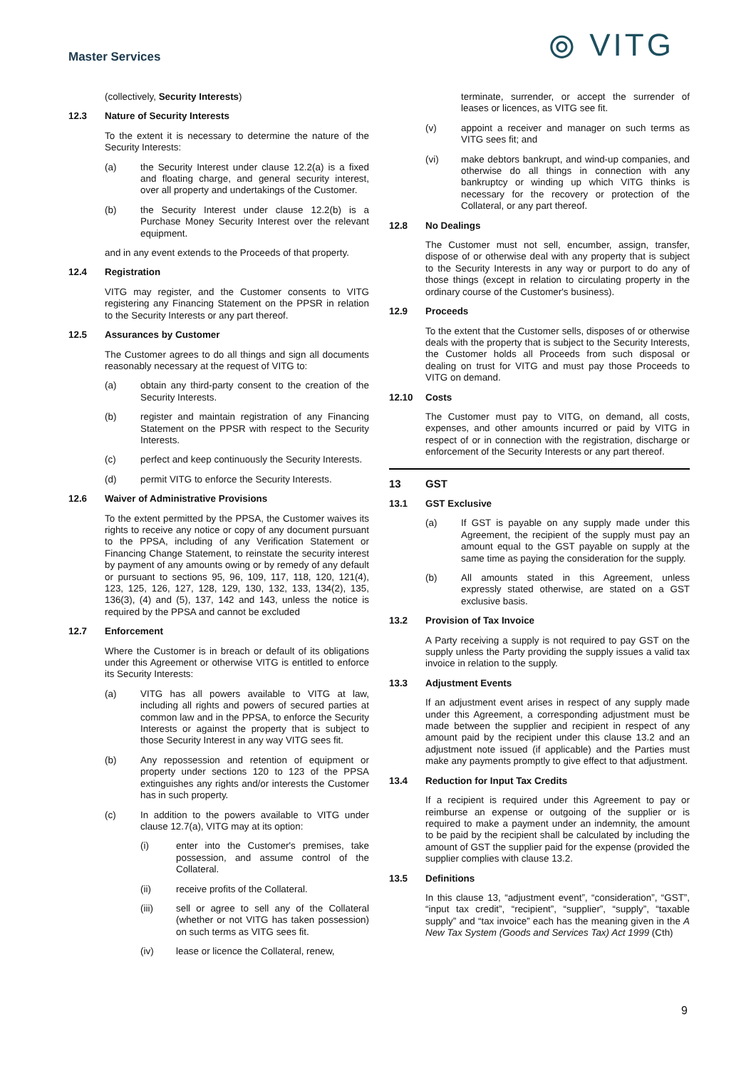Master Services ⦾ VITG
(collectively, Security Interests)
12.3 Nature of Security Interests
To the extent it is necessary to determine the nature of the Security Interests:
(a) the Security Interest under clause 12.2(a) is a fixed and floating charge, and general security interest, over all property and undertakings of the Customer.
(b) the Security Interest under clause 12.2(b) is a Purchase Money Security Interest over the relevant equipment.
and in any event extends to the Proceeds of that property.
12.4 Registration
VITG may register, and the Customer consents to VITG registering any Financing Statement on the PPSR in relation to the Security Interests or any part thereof.
12.5 Assurances by Customer
The Customer agrees to do all things and sign all documents reasonably necessary at the request of VITG to:
(a) obtain any third-party consent to the creation of the Security Interests.
(b) register and maintain registration of any Financing Statement on the PPSR with respect to the Security Interests.
(c) perfect and keep continuously the Security Interests.
(d) permit VITG to enforce the Security Interests.
12.6 Waiver of Administrative Provisions
To the extent permitted by the PPSA, the Customer waives its rights to receive any notice or copy of any document pursuant to the PPSA, including of any Verification Statement or Financing Change Statement, to reinstate the security interest by payment of any amounts owing or by remedy of any default or pursuant to sections 95, 96, 109, 117, 118, 120, 121(4), 123, 125, 126, 127, 128, 129, 130, 132, 133, 134(2), 135, 136(3), (4) and (5), 137, 142 and 143, unless the notice is required by the PPSA and cannot be excluded
12.7 Enforcement
Where the Customer is in breach or default of its obligations under this Agreement or otherwise VITG is entitled to enforce its Security Interests:
(a) VITG has all powers available to VITG at law, including all rights and powers of secured parties at common law and in the PPSA, to enforce the Security Interests or against the property that is subject to those Security Interest in any way VITG sees fit.
(b) Any repossession and retention of equipment or property under sections 120 to 123 of the PPSA extinguishes any rights and/or interests the Customer has in such property.
(c) In addition to the powers available to VITG under clause 12.7(a), VITG may at its option:
(i) enter into the Customer's premises, take possession, and assume control of the Collateral.
(ii) receive profits of the Collateral.
(iii) sell or agree to sell any of the Collateral (whether or not VITG has taken possession) on such terms as VITG sees fit.
(iv) lease or licence the Collateral, renew,
terminate, surrender, or accept the surrender of leases or licences, as VITG see fit.
(v) appoint a receiver and manager on such terms as VITG sees fit; and
(vi) make debtors bankrupt, and wind-up companies, and otherwise do all things in connection with any bankruptcy or winding up which VITG thinks is necessary for the recovery or protection of the Collateral, or any part thereof.
12.8 No Dealings
The Customer must not sell, encumber, assign, transfer, dispose of or otherwise deal with any property that is subject to the Security Interests in any way or purport to do any of those things (except in relation to circulating property in the ordinary course of the Customer's business).
12.9 Proceeds
To the extent that the Customer sells, disposes of or otherwise deals with the property that is subject to the Security Interests, the Customer holds all Proceeds from such disposal or dealing on trust for VITG and must pay those Proceeds to VITG on demand.
12.10 Costs
The Customer must pay to VITG, on demand, all costs, expenses, and other amounts incurred or paid by VITG in respect of or in connection with the registration, discharge or enforcement of the Security Interests or any part thereof.
13 GST
13.1 GST Exclusive
(a) If GST is payable on any supply made under this Agreement, the recipient of the supply must pay an amount equal to the GST payable on supply at the same time as paying the consideration for the supply.
(b) All amounts stated in this Agreement, unless expressly stated otherwise, are stated on a GST exclusive basis.
13.2 Provision of Tax Invoice
A Party receiving a supply is not required to pay GST on the supply unless the Party providing the supply issues a valid tax invoice in relation to the supply.
13.3 Adjustment Events
If an adjustment event arises in respect of any supply made under this Agreement, a corresponding adjustment must be made between the supplier and recipient in respect of any amount paid by the recipient under this clause 13.2 and an adjustment note issued (if applicable) and the Parties must make any payments promptly to give effect to that adjustment.
13.4 Reduction for Input Tax Credits
If a recipient is required under this Agreement to pay or reimburse an expense or outgoing of the supplier or is required to make a payment under an indemnity, the amount to be paid by the recipient shall be calculated by including the amount of GST the supplier paid for the expense (provided the supplier complies with clause 13.2.
13.5 Definitions
In this clause 13, “adjustment event”, “consideration”, “GST”, “input tax credit”, “recipient”, “supplier”, “supply”, “taxable supply” and “tax invoice” each has the meaning given in the A New Tax System (Goods and Services Tax) Act 1999 (Cth)
9